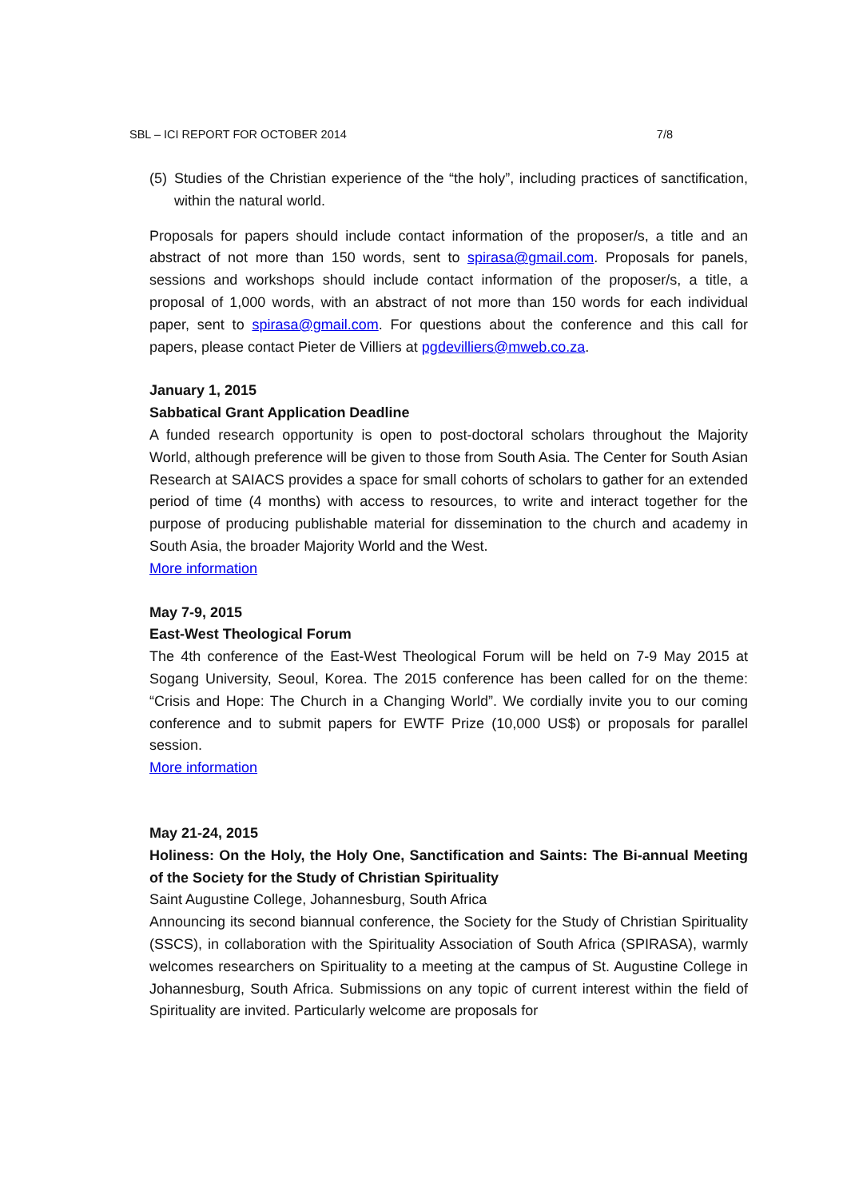SBL – ICI REPORT FOR OCTOBER 2014 7/8
(5)
Studies of the Christian experience of the “the holy”, including practices of sanctification, within the natural world.
Proposals for papers should include contact information of the proposer/s, a title and an abstract of not more than 150 words, sent to spirasa@gmail.com. Proposals for panels, sessions and workshops should include contact information of the proposer/s, a title, a proposal of 1,000 words, with an abstract of not more than 150 words for each individual paper, sent to spirasa@gmail.com. For questions about the conference and this call for papers, please contact Pieter de Villiers at pgdevilliers@mweb.co.za.
January 1, 2015
Sabbatical Grant Application Deadline
A funded research opportunity is open to post-doctoral scholars throughout the Majority World, although preference will be given to those from South Asia. The Center for South Asian Research at SAIACS provides a space for small cohorts of scholars to gather for an extended period of time (4 months) with access to resources, to write and interact together for the purpose of producing publishable material for dissemination to the church and academy in South Asia, the broader Majority World and the West.
More information
May 7-9, 2015
East-West Theological Forum
The 4th conference of the East-West Theological Forum will be held on 7-9 May 2015 at Sogang University, Seoul, Korea. The 2015 conference has been called for on the theme: “Crisis and Hope: The Church in a Changing World”. We cordially invite you to our coming conference and to submit papers for EWTF Prize (10,000 US$) or proposals for parallel session.
More information
May 21-24, 2015
Holiness: On the Holy, the Holy One, Sanctification and Saints: The Bi-annual Meeting of the Society for the Study of Christian Spirituality
Saint Augustine College, Johannesburg, South Africa
Announcing its second biannual conference, the Society for the Study of Christian Spirituality (SSCS), in collaboration with the Spirituality Association of South Africa (SPIRASA), warmly welcomes researchers on Spirituality to a meeting at the campus of St. Augustine College in Johannesburg, South Africa. Submissions on any topic of current interest within the field of Spirituality are invited. Particularly welcome are proposals for